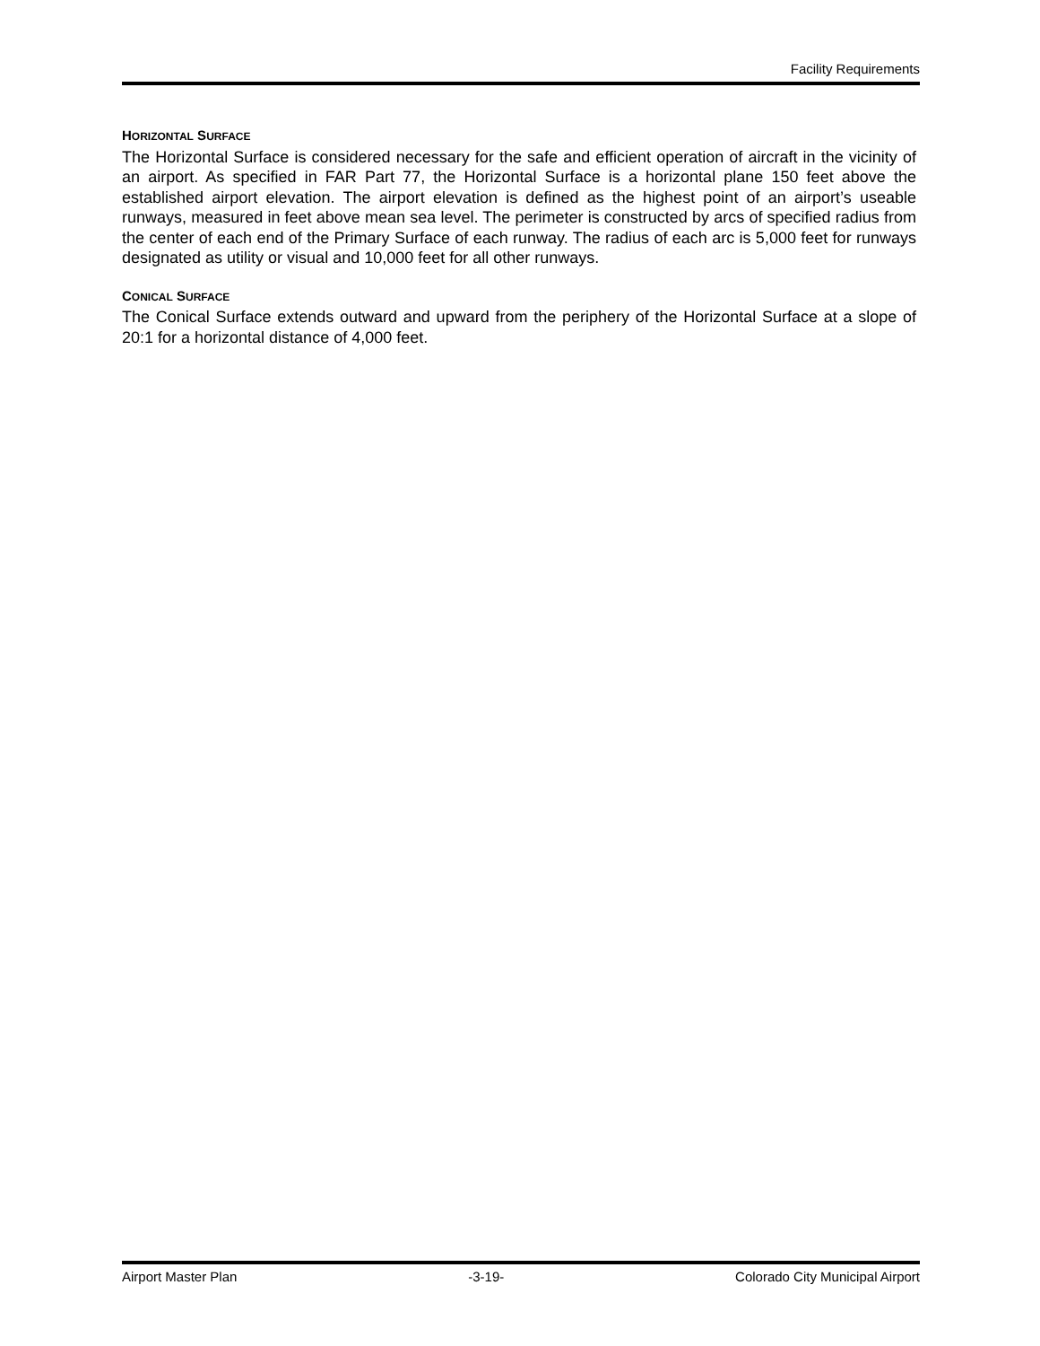Facility Requirements
HORIZONTAL SURFACE
The Horizontal Surface is considered necessary for the safe and efficient operation of aircraft in the vicinity of an airport. As specified in FAR Part 77, the Horizontal Surface is a horizontal plane 150 feet above the established airport elevation. The airport elevation is defined as the highest point of an airport’s useable runways, measured in feet above mean sea level. The perimeter is constructed by arcs of specified radius from the center of each end of the Primary Surface of each runway. The radius of each arc is 5,000 feet for runways designated as utility or visual and 10,000 feet for all other runways.
CONICAL SURFACE
The Conical Surface extends outward and upward from the periphery of the Horizontal Surface at a slope of 20:1 for a horizontal distance of 4,000 feet.
Airport Master Plan -3-19- Colorado City Municipal Airport